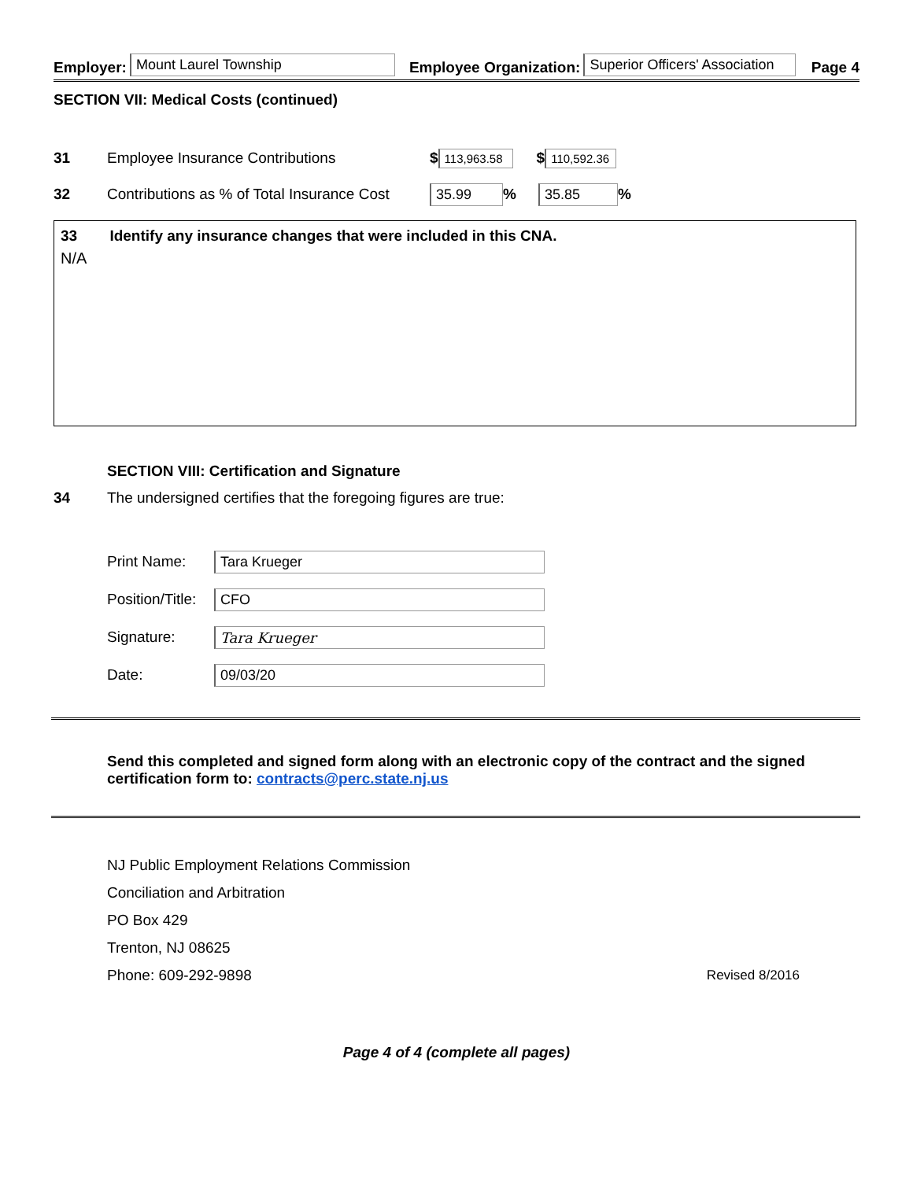Employer: Mount Laurel Township Employee Organization: Superior Officers' Association Page 4
SECTION VII: Medical Costs (continued)
31 Employee Insurance Contributions $ 113,963.58 $ 110,592.36
32 Contributions as % of Total Insurance Cost 35.99% 35.85%
33 Identify any insurance changes that were included in this CNA.
N/A
SECTION VIII: Certification and Signature
34 The undersigned certifies that the foregoing figures are true:
Print Name: Tara Krueger
Position/Title: CFO
Signature: Tara Krueger
Date: 09/03/20
Send this completed and signed form along with an electronic copy of the contract and the signed certification form to: contracts@perc.state.nj.us
NJ Public Employment Relations Commission
Conciliation and Arbitration
PO Box 429
Trenton, NJ 08625
Phone: 609-292-9898 Revised 8/2016
Page 4 of 4 (complete all pages)